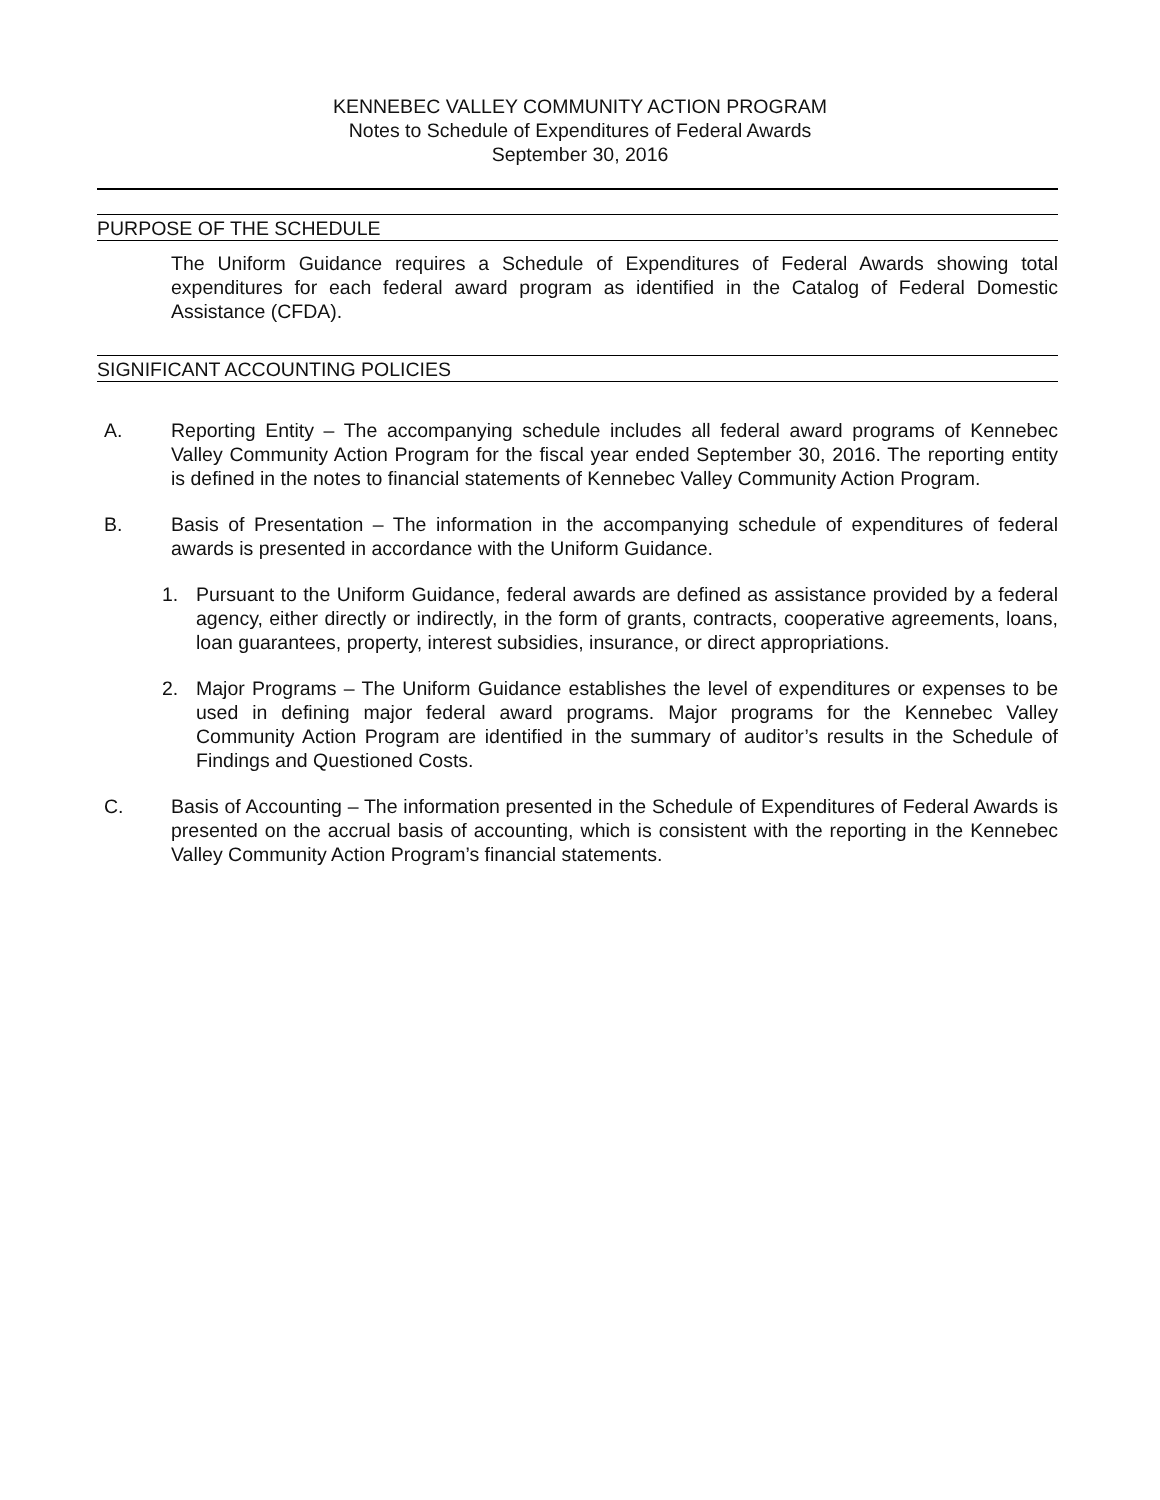KENNEBEC VALLEY COMMUNITY ACTION PROGRAM
Notes to Schedule of Expenditures of Federal Awards
September 30, 2016
PURPOSE OF THE SCHEDULE
The Uniform Guidance requires a Schedule of Expenditures of Federal Awards showing total expenditures for each federal award program as identified in the Catalog of Federal Domestic Assistance (CFDA).
SIGNIFICANT ACCOUNTING POLICIES
A. Reporting Entity – The accompanying schedule includes all federal award programs of Kennebec Valley Community Action Program for the fiscal year ended September 30, 2016. The reporting entity is defined in the notes to financial statements of Kennebec Valley Community Action Program.
B. Basis of Presentation – The information in the accompanying schedule of expenditures of federal awards is presented in accordance with the Uniform Guidance.
1. Pursuant to the Uniform Guidance, federal awards are defined as assistance provided by a federal agency, either directly or indirectly, in the form of grants, contracts, cooperative agreements, loans, loan guarantees, property, interest subsidies, insurance, or direct appropriations.
2. Major Programs – The Uniform Guidance establishes the level of expenditures or expenses to be used in defining major federal award programs. Major programs for the Kennebec Valley Community Action Program are identified in the summary of auditor’s results in the Schedule of Findings and Questioned Costs.
C. Basis of Accounting – The information presented in the Schedule of Expenditures of Federal Awards is presented on the accrual basis of accounting, which is consistent with the reporting in the Kennebec Valley Community Action Program’s financial statements.